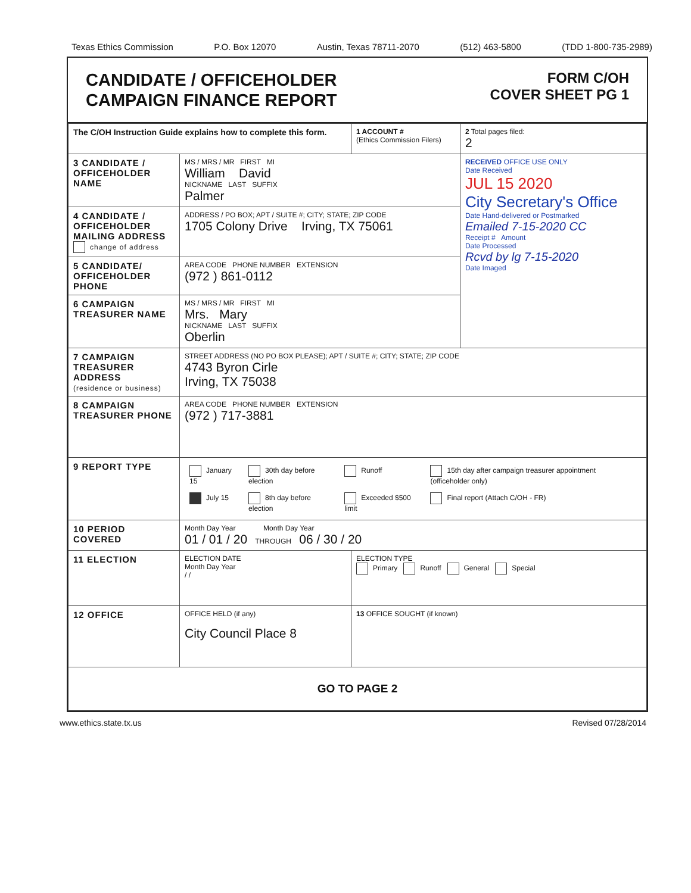Texas Ethics Commission P.O. Box 12070 Austin, Texas 78711-2070 (512) 463-5800 (TDD 1-800-735-2989)
CANDIDATE / OFFICEHOLDER
CAMPAIGN FINANCE REPORT
FORM C/OH
COVER SHEET PG 1
| The C/OH Instruction Guide explains how to complete this form. | | | 1 ACCOUNT # (Ethics Commission Filers) | 2 Total pages filed: 2 |
| 3 CANDIDATE / OFFICEHOLDER NAME | MS / MRS / MR FIRST MI William David NICKNAME LAST SUFFIX Palmer | | | RECEIVED OFFICE USE ONLY Date Received JUL 15 2020 City Secretary's Office Date Hand-delivered or Postmarked Emailed 7-15-2020 CC Receipt # Amount Date Processed Rcvd by lg 7-15-2020 Date Imaged |
| 4 CANDIDATE / OFFICEHOLDER MAILING ADDRESS change of address | ADDRESS / PO BOX; APT / SUITE #; CITY; STATE; ZIP CODE 1705 Colony Drive Irving, TX 75061 | | | |
| 5 CANDIDATE/ OFFICEHOLDER PHONE | AREA CODE PHONE NUMBER EXTENSION (972 ) 861-0112 | | | |
| 6 CAMPAIGN TREASURER NAME | MS / MRS / MR FIRST MI Mrs. Mary NICKNAME LAST SUFFIX Oberlin | | | |
| 7 CAMPAIGN TREASURER ADDRESS (residence or business) | STREET ADDRESS (NO PO BOX PLEASE); APT / SUITE #; CITY; STATE; ZIP CODE 4743 Byron Cirle Irving, TX 75038 | | | |
| 8 CAMPAIGN TREASURER PHONE | AREA CODE PHONE NUMBER EXTENSION (972 ) 717-3881 | | | |
| 9 REPORT TYPE | / January 15 / 30th day before election / Runoff / 15th day after campaign treasurer appointment (officeholder only) / / July 15 / 8th day before election / Exceeded $500 limit / Final report (Attach C/OH - FR) / | | | |
| 10 PERIOD COVERED | Month Day Year Month Day Year 01 / 01 / 20 THROUGH 06 / 30 / 20 | | | |
| 11 ELECTION | ELECTION DATE Month Day Year / / | ELECTION TYPE Primary Runoff General Special | | |
| 12 OFFICE | OFFICE HELD (if any) City Council Place 8 | | 13 OFFICE SOUGHT (if known) | |
| GO TO PAGE 2 | | | | |
www.ethics.state.tx.us Revised 07/28/2014